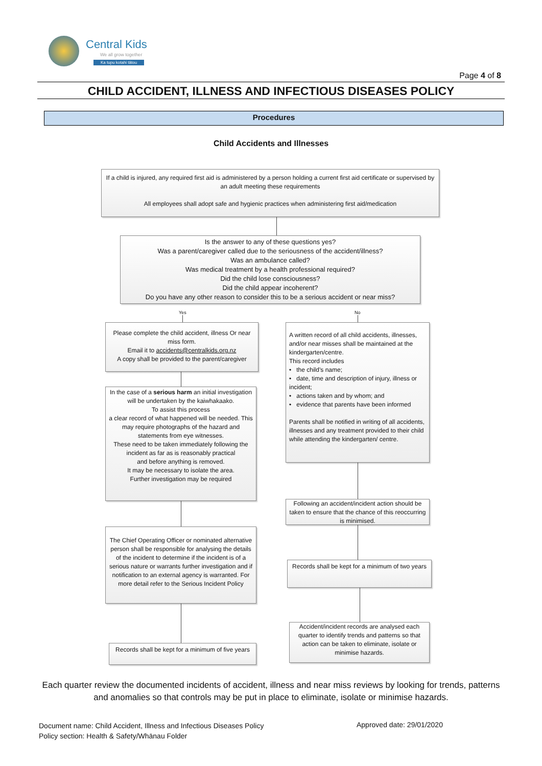Central Kids
We all grow together
Ka tupu kotahi tātou
Page 4 of 8
CHILD ACCIDENT, ILLNESS AND INFECTIOUS DISEASES POLICY
Procedures
Child Accidents and Illnesses
If a child is injured, any required first aid is administered by a person holding a current first aid certificate or supervised by an adult meeting these requirements
All employees shall adopt safe and hygienic practices when administering first aid/medication
Is the answer to any of these questions yes?
Was a parent/caregiver called due to the seriousness of the accident/illness?
Was an ambulance called?
Was medical treatment by a health professional required?
Did the child lose consciousness?
Did the child appear incoherent?
Do you have any other reason to consider this to be a serious accident or near miss?
Yes No
Please complete the child accident, illness Or near miss form.
Email it to accidents@centralkids.org.nz
A copy shall be provided to the parent/caregiver
A written record of all child accidents, illnesses, and/or near misses shall be maintained at the kindergarten/centre.
This record includes
• the child’s name;
• date, time and description of injury, illness or incident;
• actions taken and by whom; and
• evidence that parents have been informed
Parents shall be notified in writing of all accidents, illnesses and any treatment provided to their child while attending the kindergarten/ centre.
In the case of a serious harm an initial investigation will be undertaken by the kaiwhakaako.
To assist this process
a clear record of what happened will be needed. This may require photographs of the hazard and statements from eye witnesses.
These need to be taken immediately following the incident as far as is reasonably practical
and before anything is removed.
It may be necessary to isolate the area.
Further investigation may be required
Following an accident/incident action should be taken to ensure that the chance of this reoccurring is minimised.
The Chief Operating Officer or nominated alternative person shall be responsible for analysing the details of the incident to determine if the incident is of a serious nature or warrants further investigation and if notification to an external agency is warranted. For more detail refer to the Serious Incident Policy
Records shall be kept for a minimum of two years
Accident/incident records are analysed each quarter to identify trends and patterns so that action can be taken to eliminate, isolate or minimise hazards.
Records shall be kept for a minimum of five years
Each quarter review the documented incidents of accident, illness and near miss reviews by looking for trends, patterns and anomalies so that controls may be put in place to eliminate, isolate or minimise hazards.
Document name: Child Accident, Illness and Infectious Diseases Policy
Policy section: Health & Safety/Whānau Folder
Approved date: 29/01/2020